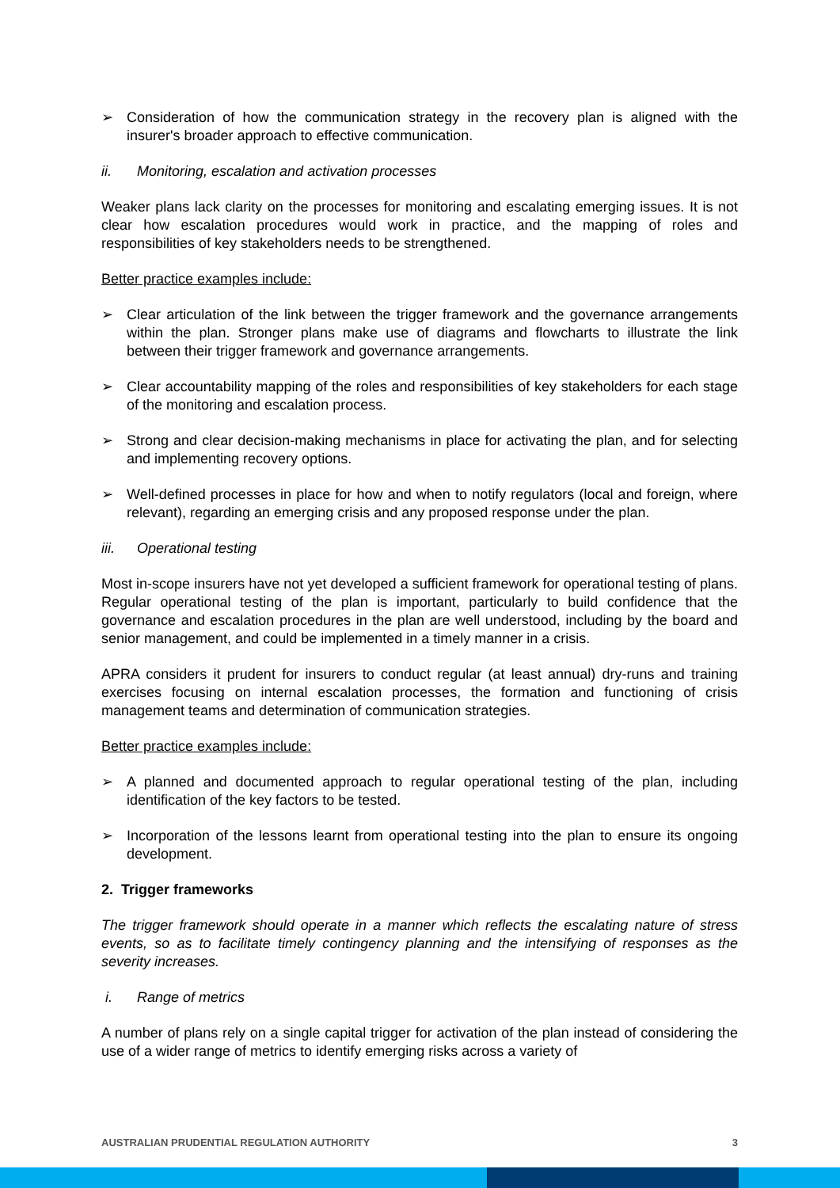➢ Consideration of how the communication strategy in the recovery plan is aligned with the insurer's broader approach to effective communication.
ii. Monitoring, escalation and activation processes
Weaker plans lack clarity on the processes for monitoring and escalating emerging issues. It is not clear how escalation procedures would work in practice, and the mapping of roles and responsibilities of key stakeholders needs to be strengthened.
Better practice examples include:
➢ Clear articulation of the link between the trigger framework and the governance arrangements within the plan. Stronger plans make use of diagrams and flowcharts to illustrate the link between their trigger framework and governance arrangements.
➢ Clear accountability mapping of the roles and responsibilities of key stakeholders for each stage of the monitoring and escalation process.
➢ Strong and clear decision-making mechanisms in place for activating the plan, and for selecting and implementing recovery options.
➢ Well-defined processes in place for how and when to notify regulators (local and foreign, where relevant), regarding an emerging crisis and any proposed response under the plan.
iii. Operational testing
Most in-scope insurers have not yet developed a sufficient framework for operational testing of plans. Regular operational testing of the plan is important, particularly to build confidence that the governance and escalation procedures in the plan are well understood, including by the board and senior management, and could be implemented in a timely manner in a crisis.
APRA considers it prudent for insurers to conduct regular (at least annual) dry-runs and training exercises focusing on internal escalation processes, the formation and functioning of crisis management teams and determination of communication strategies.
Better practice examples include:
➢ A planned and documented approach to regular operational testing of the plan, including identification of the key factors to be tested.
➢ Incorporation of the lessons learnt from operational testing into the plan to ensure its ongoing development.
2. Trigger frameworks
The trigger framework should operate in a manner which reflects the escalating nature of stress events, so as to facilitate timely contingency planning and the intensifying of responses as the severity increases.
i. Range of metrics
A number of plans rely on a single capital trigger for activation of the plan instead of considering the use of a wider range of metrics to identify emerging risks across a variety of
AUSTRALIAN PRUDENTIAL REGULATION AUTHORITY 3